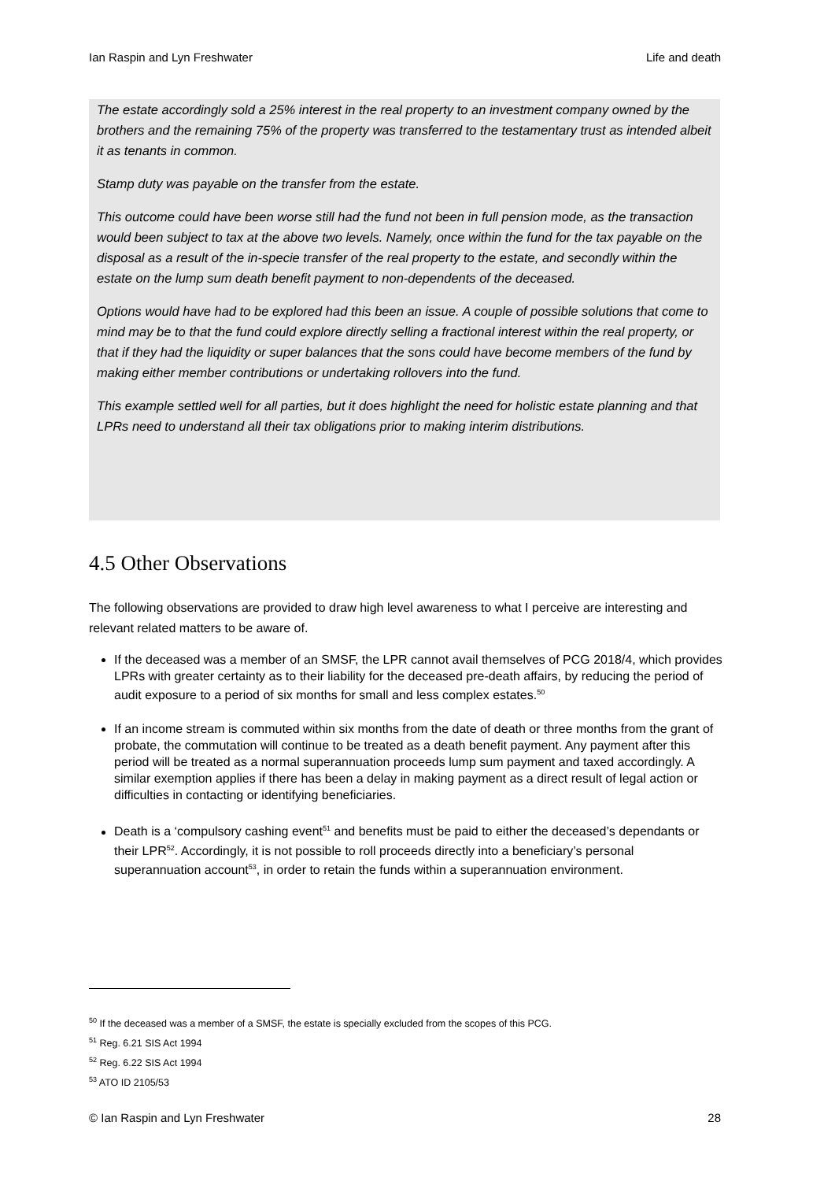Ian Raspin and Lyn Freshwater Life and death
The estate accordingly sold a 25% interest in the real property to an investment company owned by the brothers and the remaining 75% of the property was transferred to the testamentary trust as intended albeit it as tenants in common.
Stamp duty was payable on the transfer from the estate.
This outcome could have been worse still had the fund not been in full pension mode, as the transaction would been subject to tax at the above two levels. Namely, once within the fund for the tax payable on the disposal as a result of the in-specie transfer of the real property to the estate, and secondly within the estate on the lump sum death benefit payment to non-dependents of the deceased.
Options would have had to be explored had this been an issue. A couple of possible solutions that come to mind may be to that the fund could explore directly selling a fractional interest within the real property, or that if they had the liquidity or super balances that the sons could have become members of the fund by making either member contributions or undertaking rollovers into the fund.
This example settled well for all parties, but it does highlight the need for holistic estate planning and that LPRs need to understand all their tax obligations prior to making interim distributions.
4.5 Other Observations
The following observations are provided to draw high level awareness to what I perceive are interesting and relevant related matters to be aware of.
If the deceased was a member of an SMSF, the LPR cannot avail themselves of PCG 2018/4, which provides LPRs with greater certainty as to their liability for the deceased pre-death affairs, by reducing the period of audit exposure to a period of six months for small and less complex estates.<sup>50</sup>
If an income stream is commuted within six months from the date of death or three months from the grant of probate, the commutation will continue to be treated as a death benefit payment. Any payment after this period will be treated as a normal superannuation proceeds lump sum payment and taxed accordingly. A similar exemption applies if there has been a delay in making payment as a direct result of legal action or difficulties in contacting or identifying beneficiaries.
Death is a ‘compulsory cashing event<sup>51</sup> and benefits must be paid to either the deceased’s dependants or their LPR<sup>52</sup>. Accordingly, it is not possible to roll proceeds directly into a beneficiary’s personal superannuation account<sup>53</sup>, in order to retain the funds within a superannuation environment.
<sup>50</sup> If the deceased was a member of a SMSF, the estate is specially excluded from the scopes of this PCG.
<sup>51</sup> Reg. 6.21 SIS Act 1994
<sup>52</sup> Reg. 6.22 SIS Act 1994
<sup>53</sup> ATO ID 2105/53
© Ian Raspin and Lyn Freshwater 28